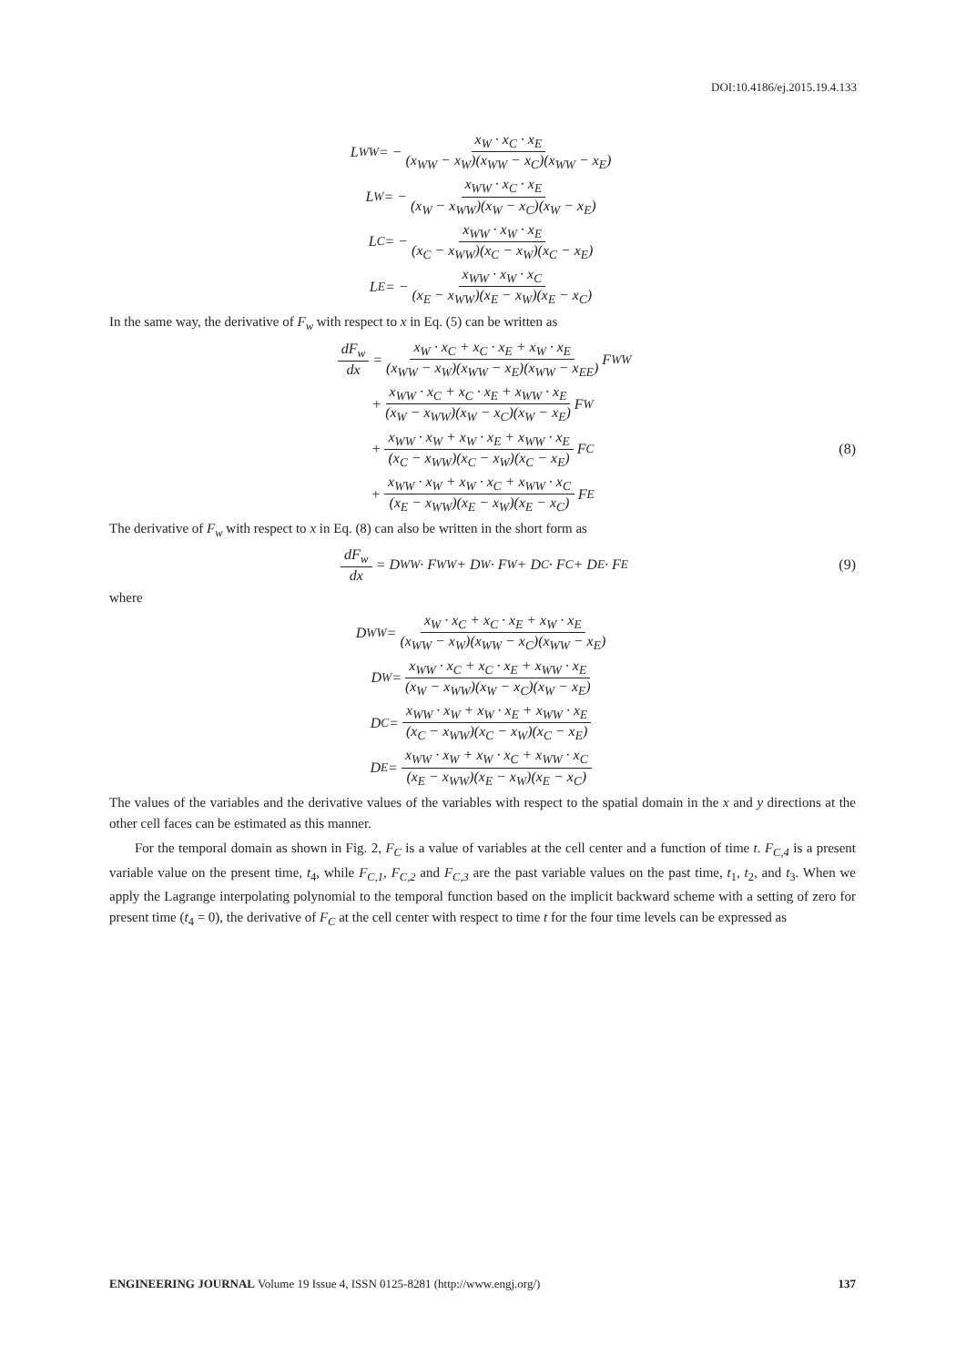DOI:10.4186/ej.2015.19.4.133
L<sub>WW</sub> = − x<sub>W</sub> · x<sub>C</sub> · x<sub>E</sub> (x<sub>WW</sub> − x<sub>W</sub>)(x<sub>WW</sub> − x<sub>C</sub>)(x<sub>WW</sub> − x<sub>E</sub>)
L<sub>W</sub> = − x<sub>WW</sub> · x<sub>C</sub> · x<sub>E</sub> (x<sub>W</sub> − x<sub>WW</sub>)(x<sub>W</sub> − x<sub>C</sub>)(x<sub>W</sub> − x<sub>E</sub>)
L<sub>C</sub> = − x<sub>WW</sub> · x<sub>W</sub> · x<sub>E</sub> (x<sub>C</sub> − x<sub>WW</sub>)(x<sub>C</sub> − x<sub>W</sub>)(x<sub>C</sub> − x<sub>E</sub>)
L<sub>E</sub> = − x<sub>WW</sub> · x<sub>W</sub> · x<sub>C</sub> (x<sub>E</sub> − x<sub>WW</sub>)(x<sub>E</sub> − x<sub>W</sub>)(x<sub>E</sub> − x<sub>C</sub>)
In the same way, the derivative of F<sub>w</sub> with respect to x in Eq. (5) can be written as
dF<sub>w</sub> dx = x<sub>W</sub> · x<sub>C</sub> + x<sub>C</sub> · x<sub>E</sub> + x<sub>W</sub> · x<sub>E</sub> (x<sub>WW</sub> − x<sub>W</sub>)(x<sub>WW</sub> − x<sub>E</sub>)(x<sub>WW</sub> − x<sub>EE</sub>) F<sub>WW</sub>
+ x<sub>WW</sub> · x<sub>C</sub> + x<sub>C</sub> · x<sub>E</sub> + x<sub>WW</sub> · x<sub>E</sub> (x<sub>W</sub> − x<sub>WW</sub>)(x<sub>W</sub> − x<sub>C</sub>)(x<sub>W</sub> − x<sub>E</sub>) F<sub>W</sub>
+ x<sub>WW</sub> · x<sub>W</sub> + x<sub>W</sub> · x<sub>E</sub> + x<sub>WW</sub> · x<sub>E</sub> (x<sub>C</sub> − x<sub>WW</sub>)(x<sub>C</sub> − x<sub>W</sub>)(x<sub>C</sub> − x<sub>E</sub>) F<sub>C</sub> (8)
+ x<sub>WW</sub> · x<sub>W</sub> + x<sub>W</sub> · x<sub>C</sub> + x<sub>WW</sub> · x<sub>C</sub> (x<sub>E</sub> − x<sub>WW</sub>)(x<sub>E</sub> − x<sub>W</sub>)(x<sub>E</sub> − x<sub>C</sub>) F<sub>E</sub>
The derivative of F<sub>w</sub> with respect to x in Eq. (8) can also be written in the short form as
dF<sub>w</sub> dx = D<sub>WW</sub> · F<sub>WW</sub> + D<sub>W</sub> · F<sub>W</sub> + D<sub>C</sub> · F<sub>C</sub> + D<sub>E</sub> · F<sub>E</sub> (9)
where
D<sub>WW</sub> = x<sub>W</sub> · x<sub>C</sub> + x<sub>C</sub> · x<sub>E</sub> + x<sub>W</sub> · x<sub>E</sub> (x<sub>WW</sub> − x<sub>W</sub>)(x<sub>WW</sub> − x<sub>C</sub>)(x<sub>WW</sub> − x<sub>E</sub>)
D<sub>W</sub> = x<sub>WW</sub> · x<sub>C</sub> + x<sub>C</sub> · x<sub>E</sub> + x<sub>WW</sub> · x<sub>E</sub> (x<sub>W</sub> − x<sub>WW</sub>)(x<sub>W</sub> − x<sub>C</sub>)(x<sub>W</sub> − x<sub>E</sub>)
D<sub>C</sub> = x<sub>WW</sub> · x<sub>W</sub> + x<sub>W</sub> · x<sub>E</sub> + x<sub>WW</sub> · x<sub>E</sub> (x<sub>C</sub> − x<sub>WW</sub>)(x<sub>C</sub> − x<sub>W</sub>)(x<sub>C</sub> − x<sub>E</sub>)
D<sub>E</sub> = x<sub>WW</sub> · x<sub>W</sub> + x<sub>W</sub> · x<sub>C</sub> + x<sub>WW</sub> · x<sub>C</sub> (x<sub>E</sub> − x<sub>WW</sub>)(x<sub>E</sub> − x<sub>W</sub>)(x<sub>E</sub> − x<sub>C</sub>)
The values of the variables and the derivative values of the variables with respect to the spatial domain in the x and y directions at the other cell faces can be estimated as this manner.
For the temporal domain as shown in Fig. 2, F<sub>C</sub> is a value of variables at the cell center and a function of time t. F<sub>C,4</sub> is a present variable value on the present time, t<sub>4</sub>, while F<sub>C,1</sub>, F<sub>C,2</sub> and F<sub>C,3</sub> are the past variable values on the past time, t<sub>1</sub>, t<sub>2</sub>, and t<sub>3</sub>. When we apply the Lagrange interpolating polynomial to the temporal function based on the implicit backward scheme with a setting of zero for present time (t<sub>4</sub> = 0), the derivative of F<sub>C</sub> at the cell center with respect to time t for the four time levels can be expressed as
ENGINEERING JOURNAL Volume 19 Issue 4, ISSN 0125-8281 (http://www.engj.org/) 137